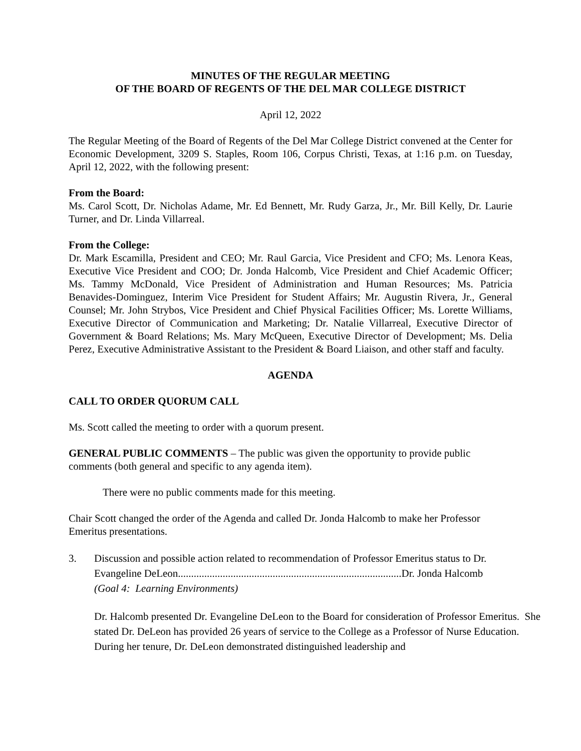MINUTES OF THE REGULAR MEETING
OF THE BOARD OF REGENTS OF THE DEL MAR COLLEGE DISTRICT
April 12, 2022
The Regular Meeting of the Board of Regents of the Del Mar College District convened at the Center for Economic Development, 3209 S. Staples, Room 106, Corpus Christi, Texas, at 1:16 p.m. on Tuesday, April 12, 2022, with the following present:
From the Board:
Ms. Carol Scott, Dr. Nicholas Adame, Mr. Ed Bennett, Mr. Rudy Garza, Jr., Mr. Bill Kelly, Dr. Laurie Turner, and Dr. Linda Villarreal.
From the College:
Dr. Mark Escamilla, President and CEO; Mr. Raul Garcia, Vice President and CFO; Ms. Lenora Keas, Executive Vice President and COO; Dr. Jonda Halcomb, Vice President and Chief Academic Officer; Ms. Tammy McDonald, Vice President of Administration and Human Resources; Ms. Patricia Benavides-Dominguez, Interim Vice President for Student Affairs; Mr. Augustin Rivera, Jr., General Counsel; Mr. John Strybos, Vice President and Chief Physical Facilities Officer; Ms. Lorette Williams, Executive Director of Communication and Marketing; Dr. Natalie Villarreal, Executive Director of Government & Board Relations; Ms. Mary McQueen, Executive Director of Development; Ms. Delia Perez, Executive Administrative Assistant to the President & Board Liaison, and other staff and faculty.
AGENDA
CALL TO ORDER QUORUM CALL
Ms. Scott called the meeting to order with a quorum present.
GENERAL PUBLIC COMMENTS – The public was given the opportunity to provide public comments (both general and specific to any agenda item).
There were no public comments made for this meeting.
Chair Scott changed the order of the Agenda and called Dr. Jonda Halcomb to make her Professor Emeritus presentations.
3. Discussion and possible action related to recommendation of Professor Emeritus status to Dr. Evangeline DeLeon.....................................................................................Dr. Jonda Halcomb
(Goal 4: Learning Environments)
Dr. Halcomb presented Dr. Evangeline DeLeon to the Board for consideration of Professor Emeritus. She stated Dr. DeLeon has provided 26 years of service to the College as a Professor of Nurse Education. During her tenure, Dr. DeLeon demonstrated distinguished leadership and